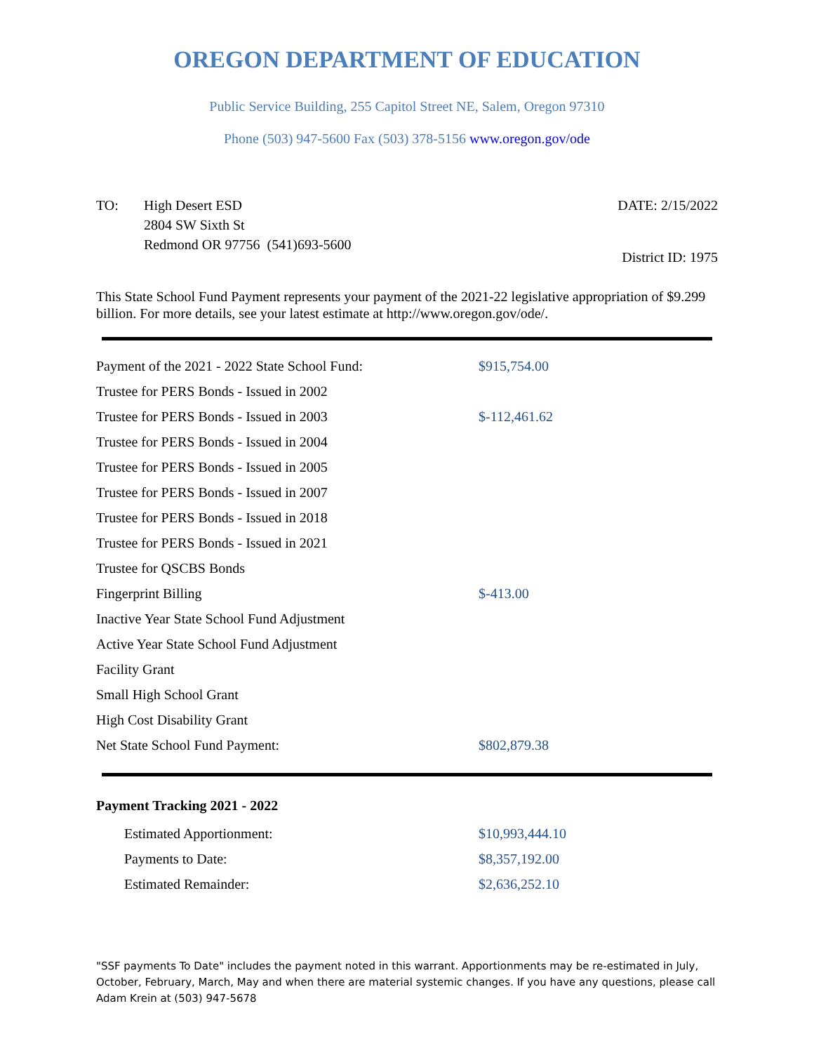OREGON DEPARTMENT OF EDUCATION
Public Service Building, 255 Capitol Street NE, Salem, Oregon 97310
Phone (503) 947-5600 Fax (503) 378-5156 www.oregon.gov/ode
TO: High Desert ESD
2804 SW Sixth St
Redmond OR 97756 (541)693-5600
DATE: 2/15/2022
District ID: 1975
This State School Fund Payment represents your payment of the 2021-22 legislative appropriation of $9.299 billion. For more details, see your latest estimate at http://www.oregon.gov/ode/.
| Payment of the 2021 - 2022 State School Fund: | $915,754.00 |
| Trustee for PERS Bonds - Issued in 2002 | |
| Trustee for PERS Bonds - Issued in 2003 | $-112,461.62 |
| Trustee for PERS Bonds - Issued in 2004 | |
| Trustee for PERS Bonds - Issued in 2005 | |
| Trustee for PERS Bonds - Issued in 2007 | |
| Trustee for PERS Bonds - Issued in 2018 | |
| Trustee for PERS Bonds - Issued in 2021 | |
| Trustee for QSCBS Bonds | |
| Fingerprint Billing | $-413.00 |
| Inactive Year State School Fund Adjustment | |
| Active Year State School Fund Adjustment | |
| Facility Grant | |
| Small High School Grant | |
| High Cost Disability Grant | |
| Net State School Fund Payment: | $802,879.38 |
Payment Tracking 2021 - 2022
| Estimated Apportionment: | $10,993,444.10 |
| Payments to Date: | $8,357,192.00 |
| Estimated Remainder: | $2,636,252.10 |
"SSF payments To Date" includes the payment noted in this warrant. Apportionments may be re-estimated in July, October, February, March, May and when there are material systemic changes. If you have any questions, please call Adam Krein at (503) 947-5678